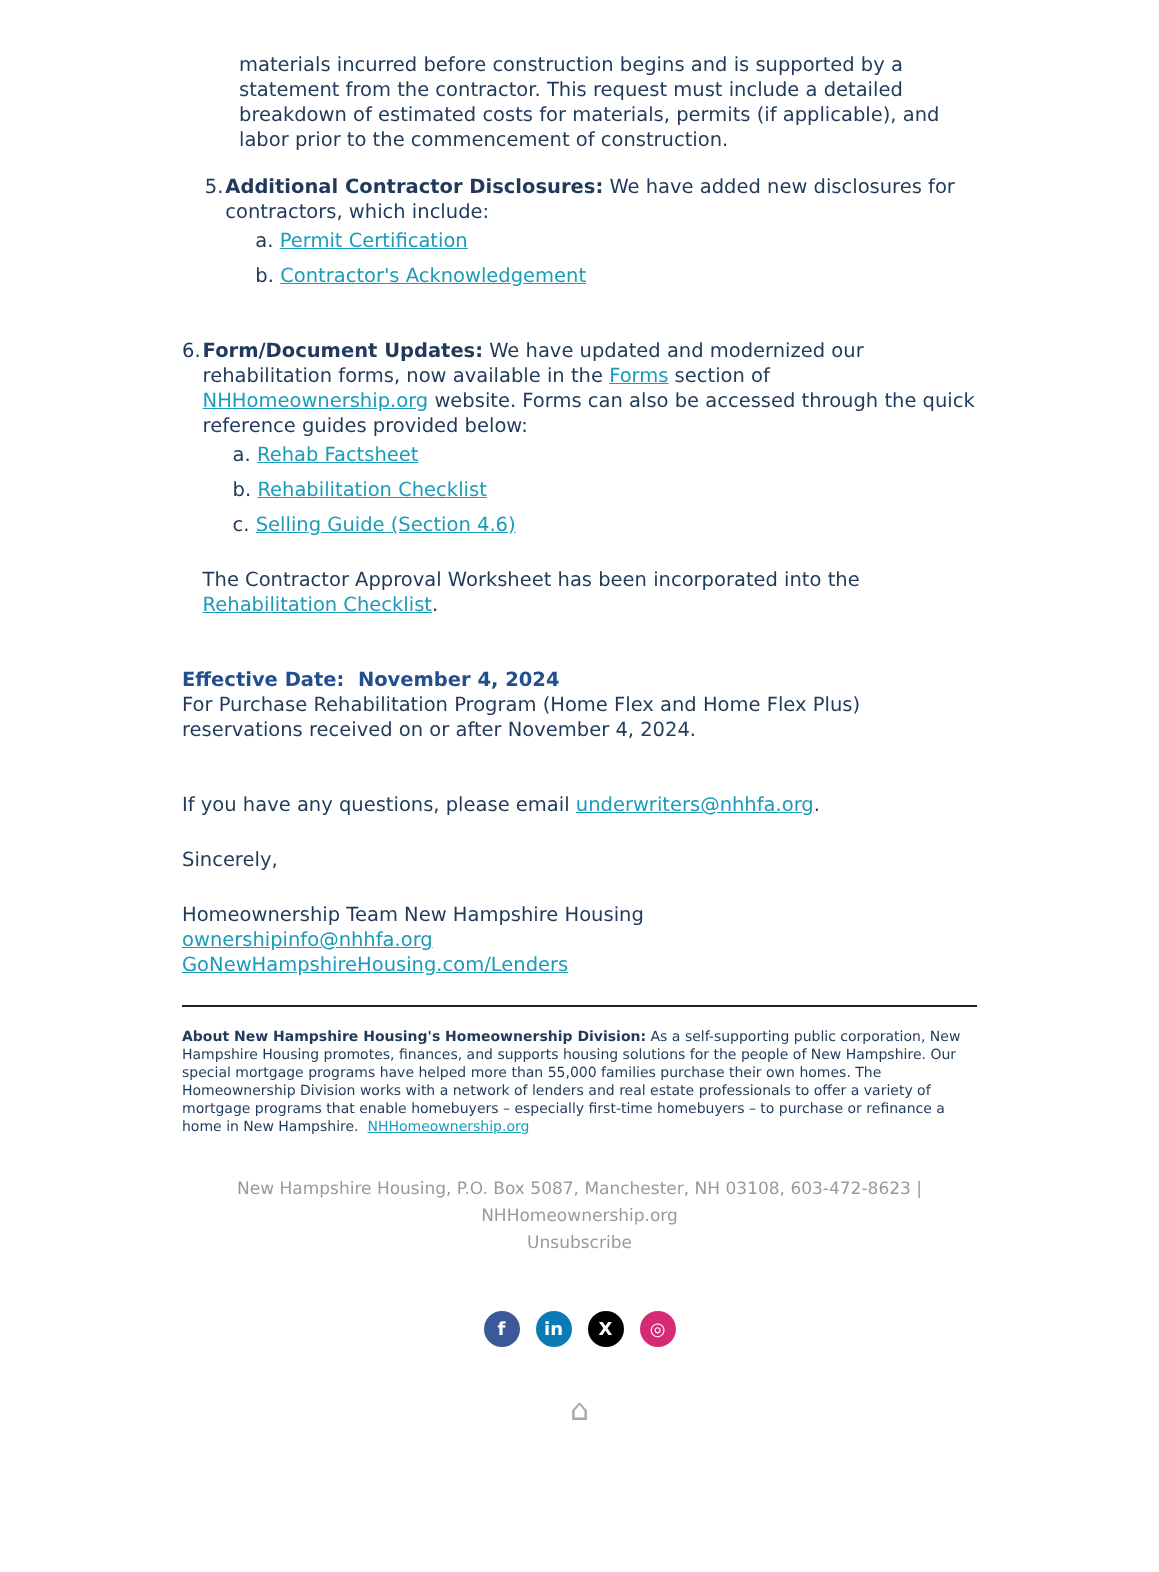materials incurred before construction begins and is supported by a statement from the contractor. This request must include a detailed breakdown of estimated costs for materials, permits (if applicable), and labor prior to the commencement of construction.
5. Additional Contractor Disclosures: We have added new disclosures for contractors, which include:
a. Permit Certification
b. Contractor's Acknowledgement
6. Form/Document Updates: We have updated and modernized our rehabilitation forms, now available in the Forms section of NHHomeownership.org website. Forms can also be accessed through the quick reference guides provided below:
a. Rehab Factsheet
b. Rehabilitation Checklist
c. Selling Guide (Section 4.6)
The Contractor Approval Worksheet has been incorporated into the Rehabilitation Checklist.
Effective Date: November 4, 2024
For Purchase Rehabilitation Program (Home Flex and Home Flex Plus) reservations received on or after November 4, 2024.
If you have any questions, please email underwriters@nhhfa.org.
Sincerely,
Homeownership Team New Hampshire Housing
ownershipinfo@nhhfa.org
GoNewHampshireHousing.com/Lenders
About New Hampshire Housing's Homeownership Division: As a self-supporting public corporation, New Hampshire Housing promotes, finances, and supports housing solutions for the people of New Hampshire. Our special mortgage programs have helped more than 55,000 families purchase their own homes. The Homeownership Division works with a network of lenders and real estate professionals to offer a variety of mortgage programs that enable homebuyers – especially first-time homebuyers – to purchase or refinance a home in New Hampshire. NHHomeownership.org
New Hampshire Housing, P.O. Box 5087, Manchester, NH 03108, 603-472-8623 |
NHHomeownership.org
Unsubscribe
fin X ◎
⌂